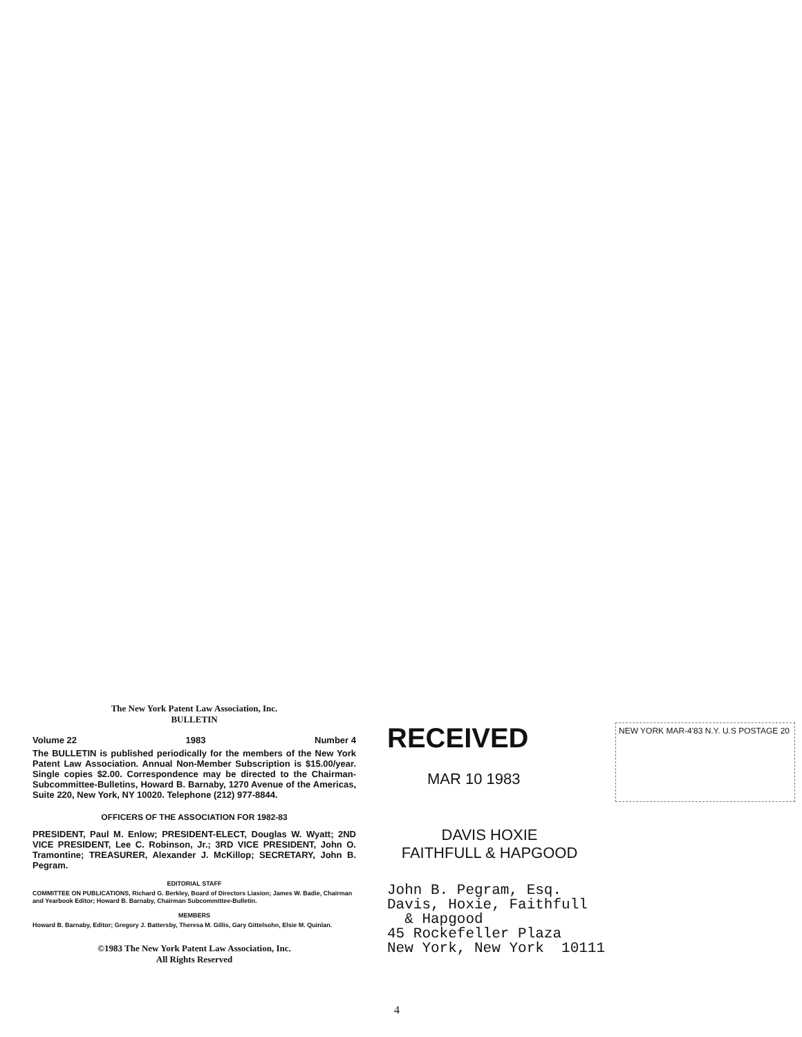The New York Patent Law Association, Inc.
BULLETIN
Volume 22 1983 Number 4
The BULLETIN is published periodically for the members of the New York Patent Law Association. Annual Non-Member Subscription is $15.00/year. Single copies $2.00. Correspondence may be directed to the Chairman-Subcommittee-Bulletins, Howard B. Barnaby, 1270 Avenue of the Americas, Suite 220, New York, NY 10020. Telephone (212) 977-8844.
OFFICERS OF THE ASSOCIATION FOR 1982-83
PRESIDENT, Paul M. Enlow; PRESIDENT-ELECT, Douglas W. Wyatt; 2ND VICE PRESIDENT, Lee C. Robinson, Jr.; 3RD VICE PRESIDENT, John O. Tramontine; TREASURER, Alexander J. McKillop; SECRETARY, John B. Pegram.
EDITORIAL STAFF
COMMITTEE ON PUBLICATIONS, Richard G. Berkley, Board of Directors Liasion; James W. Badie, Chairman and Yearbook Editor; Howard B. Barnaby, Chairman Subcommittee-Bulletin.
MEMBERS
Howard B. Barnaby, Editor; Gregory J. Battersby, Theresa M. Gillis, Gary Gittelsohn, Elsie M. Quinlan.
©1983 The New York Patent Law Association, Inc.
All Rights Reserved
RECEIVED
MAR 10 1983
NEW YORK MAR-4'83 N.Y. U.S POSTAGE 20
DAVIS HOXIE
FAITHFULL & HAPGOOD
John B. Pegram, Esq.
Davis, Hoxie, Faithfull
& Hapgood
45 Rockefeller Plaza
New York, New York 10111
4